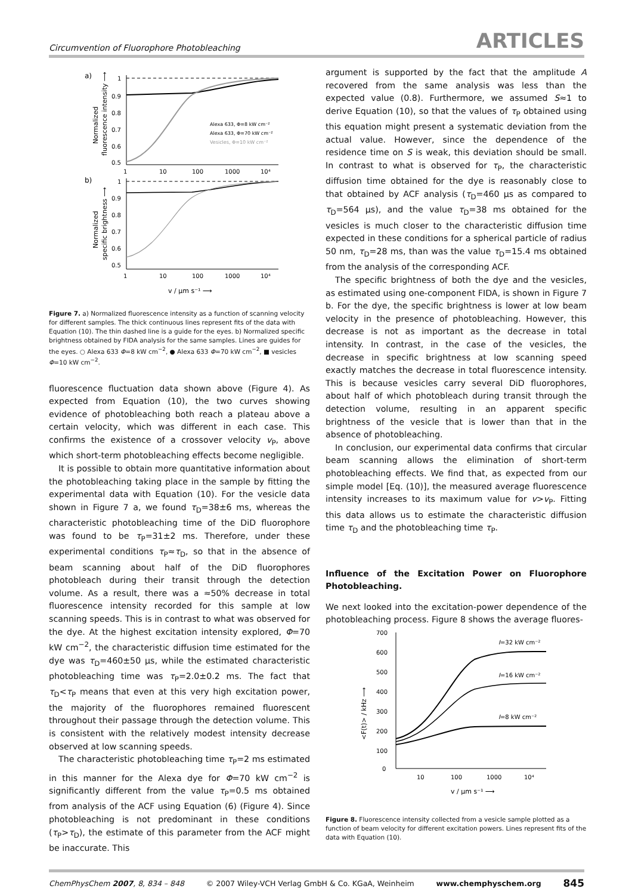Circumvention of Fluorophore Photobleaching ARTICLES
a)
1
0.9
0.8
0.7
0.6
0.5
1
10
100
1000
10⁴
Alexa 633, Φ=8 kW cm⁻²
Alexa 633, Φ=70 kW cm⁻²
Vesicles, Φ=10 kW cm⁻²
b)
1
0.9
0.8
0.7
0.6
0.5
1
10
100
1000
10⁴
v / μm s⁻¹ ⟶
Normalized
fluorescence intensity ⟶
Normalized
specific brightness ⟶
Figure 7. a) Normalized fluorescence intensity as a function of scanning velocity for different samples. The thick continuous lines represent fits of the data with Equation (10). The thin dashed line is a guide for the eyes. b) Normalized specific brightness obtained by FIDA analysis for the same samples. Lines are guides for the eyes. ○ Alexa 633 Φ=8 kW cm<sup>−2</sup>, ● Alexa 633 Φ=70 kW cm<sup>−2</sup>, ■ vesicles Φ=10 kW cm<sup>−2</sup>.
fluorescence fluctuation data shown above (Figure 4). As expected from Equation (10), the two curves showing evidence of photobleaching both reach a plateau above a certain velocity, which was different in each case. This confirms the existence of a crossover velocity v<sub>P</sub>, above which short-term photobleaching effects become negligible.
It is possible to obtain more quantitative information about the photobleaching taking place in the sample by fitting the experimental data with Equation (10). For the vesicle data shown in Figure 7 a, we found τ<sub>D</sub>=38±6 ms, whereas the characteristic photobleaching time of the DiD fluorophore was found to be τ<sub>P</sub>=31±2 ms. Therefore, under these experimental conditions τ<sub>P</sub>≈τ<sub>D</sub>, so that in the absence of beam scanning about half of the DiD fluorophores photobleach during their transit through the detection volume. As a result, there was a ≈50% decrease in total fluorescence intensity recorded for this sample at low scanning speeds. This is in contrast to what was observed for the dye. At the highest excitation intensity explored, Φ=70 kW cm<sup>−2</sup>, the characteristic diffusion time estimated for the dye was τ<sub>D</sub>=460±50 μs, while the estimated characteristic photobleaching time was τ<sub>P</sub>=2.0±0.2 ms. The fact that τ<sub>D</sub><τ<sub>P</sub> means that even at this very high excitation power, the majority of the fluorophores remained fluorescent throughout their passage through the detection volume. This is consistent with the relatively modest intensity decrease observed at low scanning speeds.
The characteristic photobleaching time τ<sub>P</sub>=2 ms estimated in this manner for the Alexa dye for Φ=70 kW cm<sup>−2</sup> is significantly different from the value τ<sub>P</sub>=0.5 ms obtained from analysis of the ACF using Equation (6) (Figure 4). Since photobleaching is not predominant in these conditions (τ<sub>P</sub>>τ<sub>D</sub>), the estimate of this parameter from the ACF might be inaccurate. This
argument is supported by the fact that the amplitude A recovered from the same analysis was less than the expected value (0.8). Furthermore, we assumed S≈1 to derive Equation (10), so that the values of τ<sub>P</sub> obtained using this equation might present a systematic deviation from the actual value. However, since the dependence of the residence time on S is weak, this deviation should be small. In contrast to what is observed for τ<sub>P</sub>, the characteristic diffusion time obtained for the dye is reasonably close to that obtained by ACF analysis (τ<sub>D</sub>=460 μs as compared to τ<sub>D</sub>=564 μs), and the value τ<sub>D</sub>=38 ms obtained for the vesicles is much closer to the characteristic diffusion time expected in these conditions for a spherical particle of radius 50 nm, τ<sub>D</sub>=28 ms, than was the value τ<sub>D</sub>=15.4 ms obtained from the analysis of the corresponding ACF.
The specific brightness of both the dye and the vesicles, as estimated using one-component FIDA, is shown in Figure 7 b. For the dye, the specific brightness is lower at low beam velocity in the presence of photobleaching. However, this decrease is not as important as the decrease in total intensity. In contrast, in the case of the vesicles, the decrease in specific brightness at low scanning speed exactly matches the decrease in total fluorescence intensity. This is because vesicles carry several DiD fluorophores, about half of which photobleach during transit through the detection volume, resulting in an apparent specific brightness of the vesicle that is lower than that in the absence of photobleaching.
In conclusion, our experimental data confirms that circular beam scanning allows the elimination of short-term photobleaching effects. We find that, as expected from our simple model [Eq. (10)], the measured average fluorescence intensity increases to its maximum value for v>v<sub>P</sub>. Fitting this data allows us to estimate the characteristic diffusion time τ<sub>D</sub> and the photobleaching time τ<sub>P</sub>.
Influence of the Excitation Power on Fluorophore Photobleaching.
We next looked into the excitation-power dependence of the photobleaching process. Figure 8 shows the average fluores-
700
600
500
400
300
200
100
0
10
100
1000
10⁴
I=32 kW cm⁻²
I=16 kW cm⁻²
I=8 kW cm⁻²
v / μm s⁻¹ ⟶
<F(t)> / kHz ⟶
Figure 8. Fluorescence intensity collected from a vesicle sample plotted as a function of beam velocity for different excitation powers. Lines represent fits of the data with Equation (10).
ChemPhysChem 2007, 8, 834 – 848 © 2007 Wiley-VCH Verlag GmbH & Co. KGaA, Weinheim www.chemphyschem.org 845